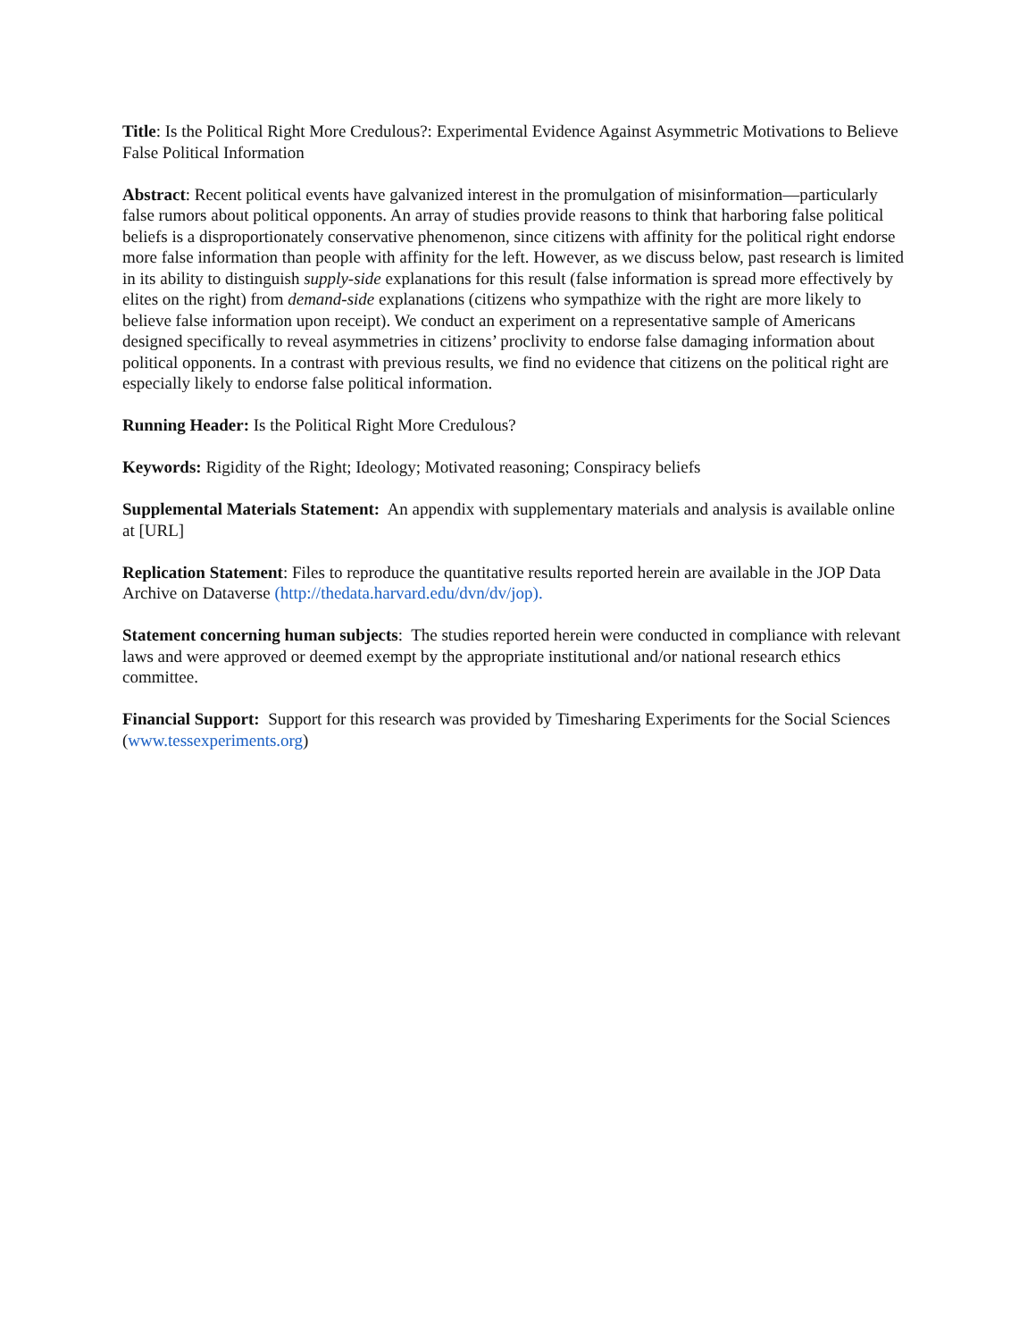Title: Is the Political Right More Credulous?: Experimental Evidence Against Asymmetric Motivations to Believe False Political Information
Abstract: Recent political events have galvanized interest in the promulgation of misinformation—particularly false rumors about political opponents. An array of studies provide reasons to think that harboring false political beliefs is a disproportionately conservative phenomenon, since citizens with affinity for the political right endorse more false information than people with affinity for the left. However, as we discuss below, past research is limited in its ability to distinguish supply-side explanations for this result (false information is spread more effectively by elites on the right) from demand-side explanations (citizens who sympathize with the right are more likely to believe false information upon receipt). We conduct an experiment on a representative sample of Americans designed specifically to reveal asymmetries in citizens’ proclivity to endorse false damaging information about political opponents. In a contrast with previous results, we find no evidence that citizens on the political right are especially likely to endorse false political information.
Running Header: Is the Political Right More Credulous?
Keywords: Rigidity of the Right; Ideology; Motivated reasoning; Conspiracy beliefs
Supplemental Materials Statement: An appendix with supplementary materials and analysis is available online at [URL]
Replication Statement: Files to reproduce the quantitative results reported herein are available in the JOP Data Archive on Dataverse (http://thedata.harvard.edu/dvn/dv/jop).
Statement concerning human subjects: The studies reported herein were conducted in compliance with relevant laws and were approved or deemed exempt by the appropriate institutional and/or national research ethics committee.
Financial Support: Support for this research was provided by Timesharing Experiments for the Social Sciences (www.tessexperiments.org)